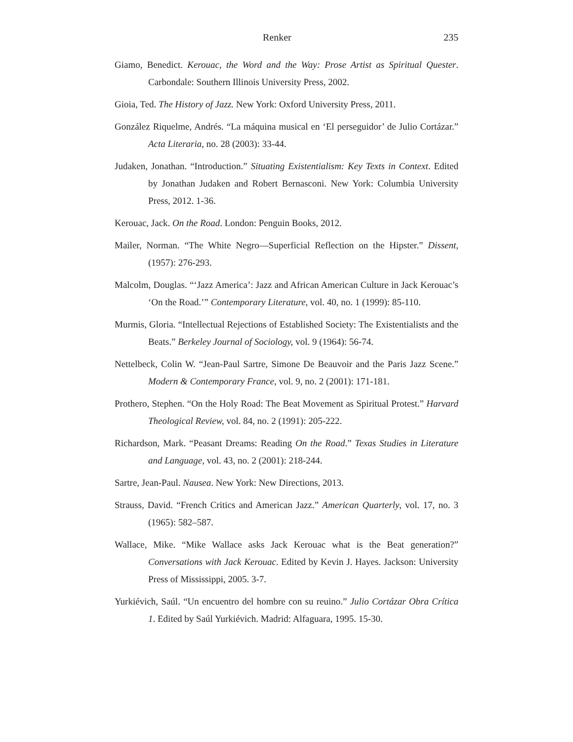Renker 235
Giamo, Benedict. Kerouac, the Word and the Way: Prose Artist as Spiritual Quester. Carbondale: Southern Illinois University Press, 2002.
Gioia, Ted. The History of Jazz. New York: Oxford University Press, 2011.
González Riquelme, Andrés. “La máquina musical en ‘El perseguidor’ de Julio Cortázar.” Acta Literaria, no. 28 (2003): 33-44.
Judaken, Jonathan. “Introduction.” Situating Existentialism: Key Texts in Context. Edited by Jonathan Judaken and Robert Bernasconi. New York: Columbia University Press, 2012. 1-36.
Kerouac, Jack. On the Road. London: Penguin Books, 2012.
Mailer, Norman. “The White Negro—Superficial Reflection on the Hipster.” Dissent, (1957): 276-293.
Malcolm, Douglas. “‘Jazz America’: Jazz and African American Culture in Jack Kerouac’s ‘On the Road.’” Contemporary Literature, vol. 40, no. 1 (1999): 85-110.
Murmis, Gloria. “Intellectual Rejections of Established Society: The Existentialists and the Beats.” Berkeley Journal of Sociology, vol. 9 (1964): 56-74.
Nettelbeck, Colin W. “Jean-Paul Sartre, Simone De Beauvoir and the Paris Jazz Scene.” Modern & Contemporary France, vol. 9, no. 2 (2001): 171-181.
Prothero, Stephen. “On the Holy Road: The Beat Movement as Spiritual Protest.” Harvard Theological Review, vol. 84, no. 2 (1991): 205-222.
Richardson, Mark. “Peasant Dreams: Reading On the Road.” Texas Studies in Literature and Language, vol. 43, no. 2 (2001): 218-244.
Sartre, Jean-Paul. Nausea. New York: New Directions, 2013.
Strauss, David. “French Critics and American Jazz.” American Quarterly, vol. 17, no. 3 (1965): 582–587.
Wallace, Mike. “Mike Wallace asks Jack Kerouac what is the Beat generation?” Conversations with Jack Kerouac. Edited by Kevin J. Hayes. Jackson: University Press of Mississippi, 2005. 3-7.
Yurkiévich, Saúl. “Un encuentro del hombre con su reuino.” Julio Cortázar Obra Crítica 1. Edited by Saúl Yurkiévich. Madrid: Alfaguara, 1995. 15-30.